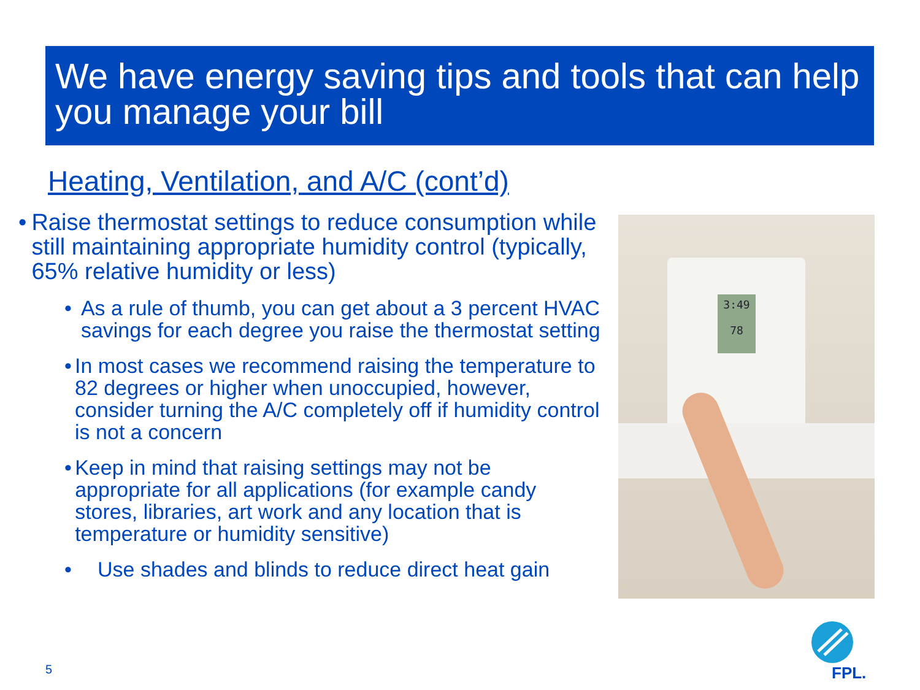We have energy saving tips and tools that can help you manage your bill
Heating, Ventilation, and A/C (cont’d)
• Raise thermostat settings to reduce consumption while still maintaining appropriate humidity control (typically, 65% relative humidity or less)
• As a rule of thumb, you can get about a 3 percent HVAC savings for each degree you raise the thermostat setting
• In most cases we recommend raising the temperature to 82 degrees or higher when unoccupied, however, consider turning the A/C completely off if humidity control is not a concern
• Keep in mind that raising settings may not be appropriate for all applications (for example candy stores, libraries, art work and any location that is temperature or humidity sensitive)
• Use shades and blinds to reduce direct heat gain
3:49
78
5
FPL.